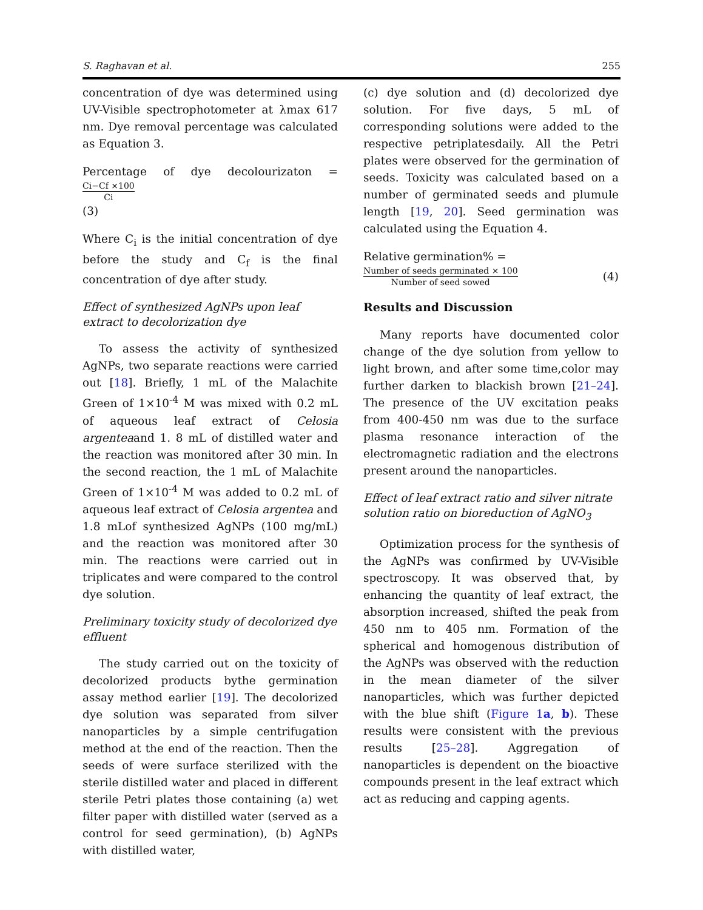S. Raghavan et al. 255
concentration of dye was determined using UV-Visible spectrophotometer at λmax 617 nm. Dye removal percentage was calculated as Equation 3.
Percentage of dye decolourizaton = Ci−Cf ×100 Ci
(3)
Where C<sub>i</sub> is the initial concentration of dye before the study and C<sub>f</sub> is the final concentration of dye after study.
Effect of synthesized AgNPs upon leaf extract to decolorization dye
To assess the activity of synthesized AgNPs, two separate reactions were carried out [18]. Briefly, 1 mL of the Malachite Green of 1×10<sup>-4</sup> M was mixed with 0.2 mL of aqueous leaf extract of Celosia argenteaand 1. 8 mL of distilled water and the reaction was monitored after 30 min. In the second reaction, the 1 mL of Malachite Green of 1×10<sup>-4</sup> M was added to 0.2 mL of aqueous leaf extract of Celosia argentea and 1.8 mLof synthesized AgNPs (100 mg/mL) and the reaction was monitored after 30 min. The reactions were carried out in triplicates and were compared to the control dye solution.
Preliminary toxicity study of decolorized dye effluent
The study carried out on the toxicity of decolorized products bythe germination assay method earlier [19]. The decolorized dye solution was separated from silver nanoparticles by a simple centrifugation method at the end of the reaction. Then the seeds of were surface sterilized with the sterile distilled water and placed in different sterile Petri plates those containing (a) wet filter paper with distilled water (served as a control for seed germination), (b) AgNPs with distilled water,
(c) dye solution and (d) decolorized dye solution. For five days, 5 mL of corresponding solutions were added to the respective petriplatesdaily. All the Petri plates were observed for the germination of seeds. Toxicity was calculated based on a number of germinated seeds and plumule length [19, 20]. Seed germination was calculated using the Equation 4.
Relative germination% =
Number of seeds germinated × 100 Number of seed sowed (4)
Results and Discussion
Many reports have documented color change of the dye solution from yellow to light brown, and after some time,color may further darken to blackish brown [21–24]. The presence of the UV excitation peaks from 400-450 nm was due to the surface plasma resonance interaction of the electromagnetic radiation and the electrons present around the nanoparticles.
Effect of leaf extract ratio and silver nitrate solution ratio on bioreduction of AgNO<sub>3</sub>
Optimization process for the synthesis of the AgNPs was confirmed by UV-Visible spectroscopy. It was observed that, by enhancing the quantity of leaf extract, the absorption increased, shifted the peak from 450 nm to 405 nm. Formation of the spherical and homogenous distribution of the AgNPs was observed with the reduction in the mean diameter of the silver nanoparticles, which was further depicted with the blue shift (Figure 1a, b). These results were consistent with the previous results [25–28]. Aggregation of nanoparticles is dependent on the bioactive compounds present in the leaf extract which act as reducing and capping agents.